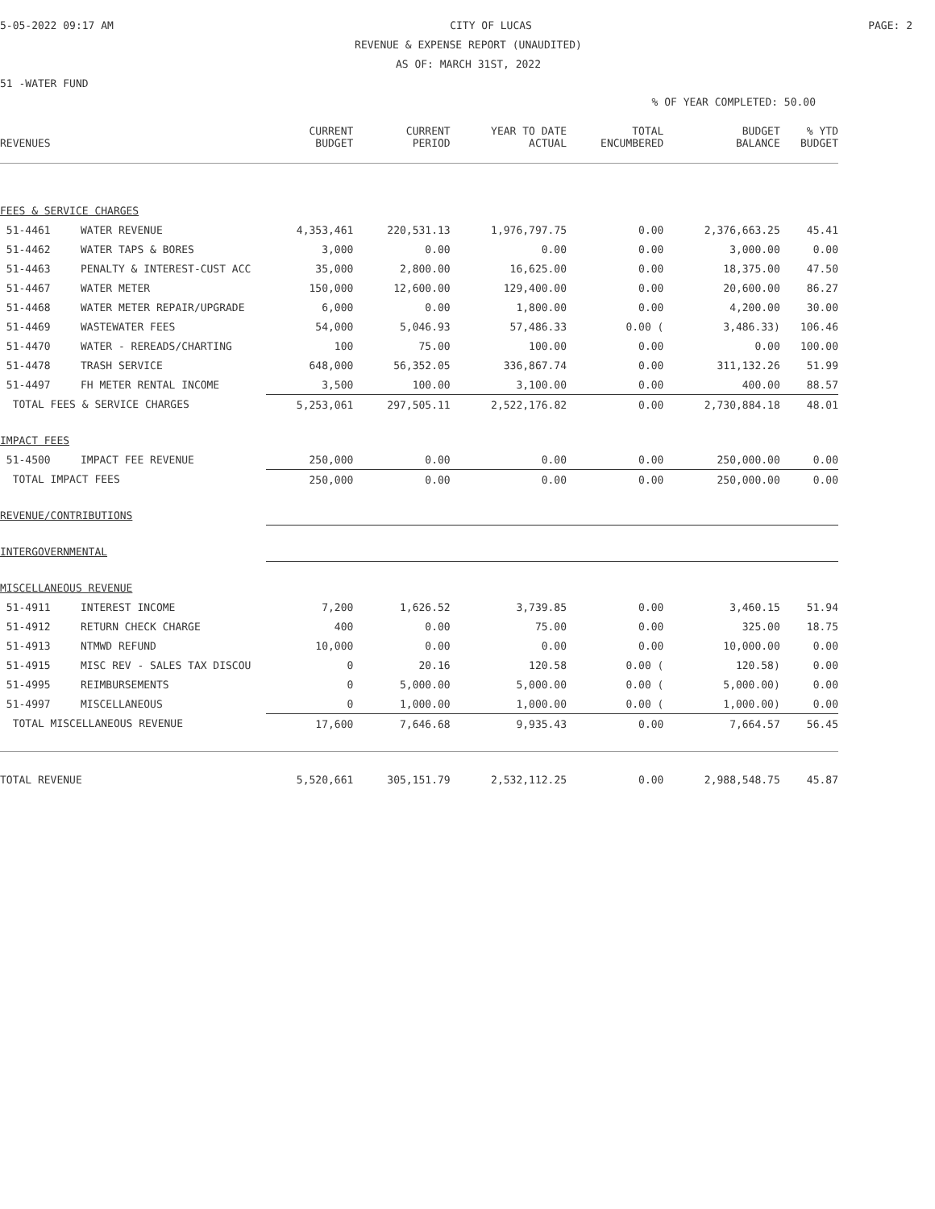5-05-2022 09:17 AM CITY OF LUCAS PAGE: 2
REVENUE & EXPENSE REPORT (UNAUDITED)
AS OF: MARCH 31ST, 2022
51 -WATER FUND
% OF YEAR COMPLETED: 50.00
| REVENUES | | CURRENT BUDGET | CURRENT PERIOD | YEAR TO DATE ACTUAL | TOTAL ENCUMBERED | BUDGET BALANCE | % YTD BUDGET |
| --- | --- | --- | --- | --- | --- | --- | --- |
| FEES & SERVICE CHARGES | | | | | | | |
| 51-4461 | WATER REVENUE | 4,353,461 | 220,531.13 | 1,976,797.75 | 0.00 | 2,376,663.25 | 45.41 |
| 51-4462 | WATER TAPS & BORES | 3,000 | 0.00 | 0.00 | 0.00 | 3,000.00 | 0.00 |
| 51-4463 | PENALTY & INTEREST-CUST ACC | 35,000 | 2,800.00 | 16,625.00 | 0.00 | 18,375.00 | 47.50 |
| 51-4467 | WATER METER | 150,000 | 12,600.00 | 129,400.00 | 0.00 | 20,600.00 | 86.27 |
| 51-4468 | WATER METER REPAIR/UPGRADE | 6,000 | 0.00 | 1,800.00 | 0.00 | 4,200.00 | 30.00 |
| 51-4469 | WASTEWATER FEES | 54,000 | 5,046.93 | 57,486.33 | 0.00 ( | 3,486.33) | 106.46 |
| 51-4470 | WATER - REREADS/CHARTING | 100 | 75.00 | 100.00 | 0.00 | 0.00 | 100.00 |
| 51-4478 | TRASH SERVICE | 648,000 | 56,352.05 | 336,867.74 | 0.00 | 311,132.26 | 51.99 |
| 51-4497 | FH METER RENTAL INCOME | 3,500 | 100.00 | 3,100.00 | 0.00 | 400.00 | 88.57 |
| TOTAL FEES & SERVICE CHARGES | | 5,253,061 | 297,505.11 | 2,522,176.82 | 0.00 | 2,730,884.18 | 48.01 |
| IMPACT FEES | | | | | | | |
| 51-4500 | IMPACT FEE REVENUE | 250,000 | 0.00 | 0.00 | 0.00 | 250,000.00 | 0.00 |
| TOTAL IMPACT FEES | | 250,000 | 0.00 | 0.00 | 0.00 | 250,000.00 | 0.00 |
| REVENUE/CONTRIBUTIONS | | | | | | | |
| INTERGOVERNMENTAL | | | | | | | |
| MISCELLANEOUS REVENUE | | | | | | | |
| 51-4911 | INTEREST INCOME | 7,200 | 1,626.52 | 3,739.85 | 0.00 | 3,460.15 | 51.94 |
| 51-4912 | RETURN CHECK CHARGE | 400 | 0.00 | 75.00 | 0.00 | 325.00 | 18.75 |
| 51-4913 | NTMWD REFUND | 10,000 | 0.00 | 0.00 | 0.00 | 10,000.00 | 0.00 |
| 51-4915 | MISC REV - SALES TAX DISCOU | 0 | 20.16 | 120.58 | 0.00 ( | 120.58) | 0.00 |
| 51-4995 | REIMBURSEMENTS | 0 | 5,000.00 | 5,000.00 | 0.00 ( | 5,000.00) | 0.00 |
| 51-4997 | MISCELLANEOUS | 0 | 1,000.00 | 1,000.00 | 0.00 ( | 1,000.00) | 0.00 |
| TOTAL MISCELLANEOUS REVENUE | | 17,600 | 7,646.68 | 9,935.43 | 0.00 | 7,664.57 | 56.45 |
| TOTAL REVENUE | | 5,520,661 | 305,151.79 | 2,532,112.25 | 0.00 | 2,988,548.75 | 45.87 |